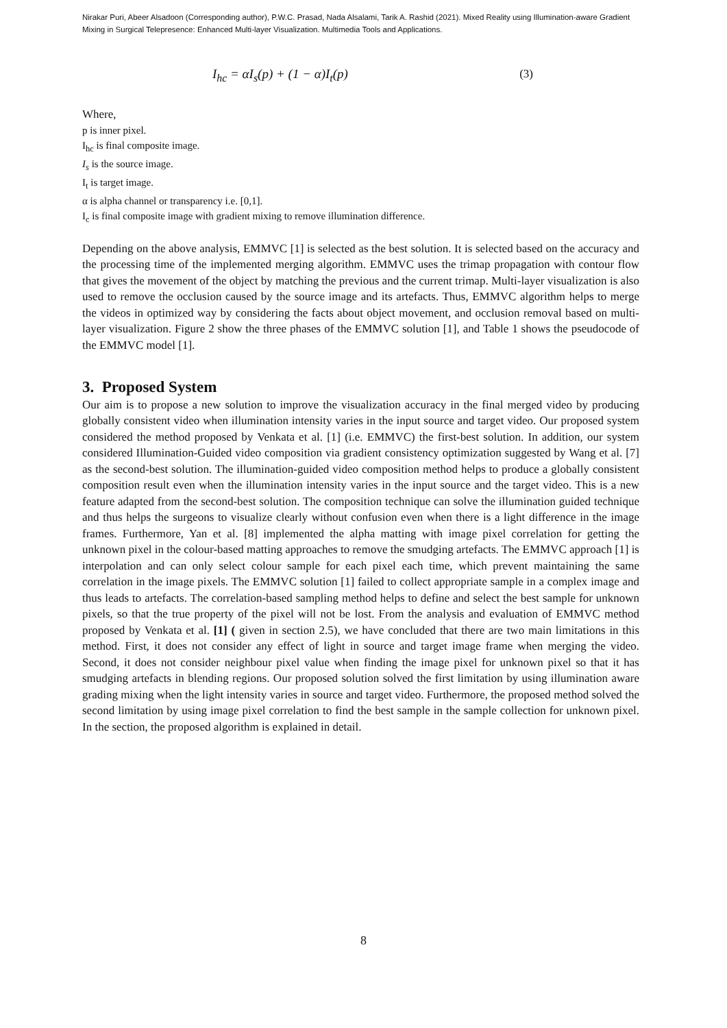Nirakar Puri, Abeer Alsadoon (Corresponding author), P.W.C. Prasad, Nada Alsalami, Tarik A. Rashid (2021). Mixed Reality using Illumination-aware Gradient Mixing in Surgical Telepresence: Enhanced Multi-layer Visualization. Multimedia Tools and Applications.
I<sub>hc</sub> = αI<sub>s</sub>(p) + (1 − α)I<sub>t</sub>(p) (3)
Where,
p is inner pixel.
I<sub>hc</sub> is final composite image.
I<sub>s</sub> is the source image.
I<sub>t</sub> is target image.
α is alpha channel or transparency i.e. [0,1].
I<sub>c</sub> is final composite image with gradient mixing to remove illumination difference.
Depending on the above analysis, EMMVC [1] is selected as the best solution. It is selected based on the accuracy and the processing time of the implemented merging algorithm. EMMVC uses the trimap propagation with contour flow that gives the movement of the object by matching the previous and the current trimap. Multi-layer visualization is also used to remove the occlusion caused by the source image and its artefacts. Thus, EMMVC algorithm helps to merge the videos in optimized way by considering the facts about object movement, and occlusion removal based on multi-layer visualization. Figure 2 show the three phases of the EMMVC solution [1], and Table 1 shows the pseudocode of the EMMVC model [1].
3. Proposed System
Our aim is to propose a new solution to improve the visualization accuracy in the final merged video by producing globally consistent video when illumination intensity varies in the input source and target video. Our proposed system considered the method proposed by Venkata et al. [1] (i.e. EMMVC) the first-best solution. In addition, our system considered Illumination-Guided video composition via gradient consistency optimization suggested by Wang et al. [7] as the second-best solution. The illumination-guided video composition method helps to produce a globally consistent composition result even when the illumination intensity varies in the input source and the target video. This is a new feature adapted from the second-best solution. The composition technique can solve the illumination guided technique and thus helps the surgeons to visualize clearly without confusion even when there is a light difference in the image frames. Furthermore, Yan et al. [8] implemented the alpha matting with image pixel correlation for getting the unknown pixel in the colour-based matting approaches to remove the smudging artefacts. The EMMVC approach [1] is interpolation and can only select colour sample for each pixel each time, which prevent maintaining the same correlation in the image pixels. The EMMVC solution [1] failed to collect appropriate sample in a complex image and thus leads to artefacts. The correlation-based sampling method helps to define and select the best sample for unknown pixels, so that the true property of the pixel will not be lost. From the analysis and evaluation of EMMVC method proposed by Venkata et al. [1] ( given in section 2.5), we have concluded that there are two main limitations in this method. First, it does not consider any effect of light in source and target image frame when merging the video. Second, it does not consider neighbour pixel value when finding the image pixel for unknown pixel so that it has smudging artefacts in blending regions. Our proposed solution solved the first limitation by using illumination aware grading mixing when the light intensity varies in source and target video. Furthermore, the proposed method solved the second limitation by using image pixel correlation to find the best sample in the sample collection for unknown pixel. In the section, the proposed algorithm is explained in detail.
8